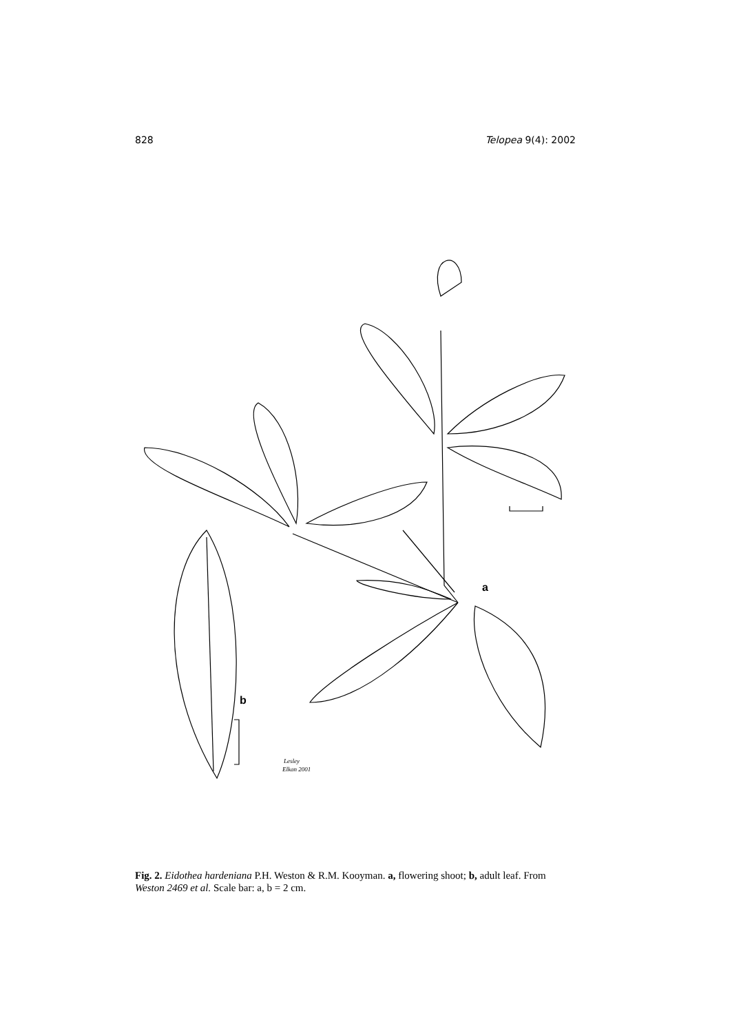828 Telopea 9(4): 2002
a
b
Lesley
Elkan 2001
Fig. 2. Eidothea hardeniana P.H. Weston & R.M. Kooyman. a, flowering shoot; b, adult leaf. From Weston 2469 et al. Scale bar: a, b = 2 cm.